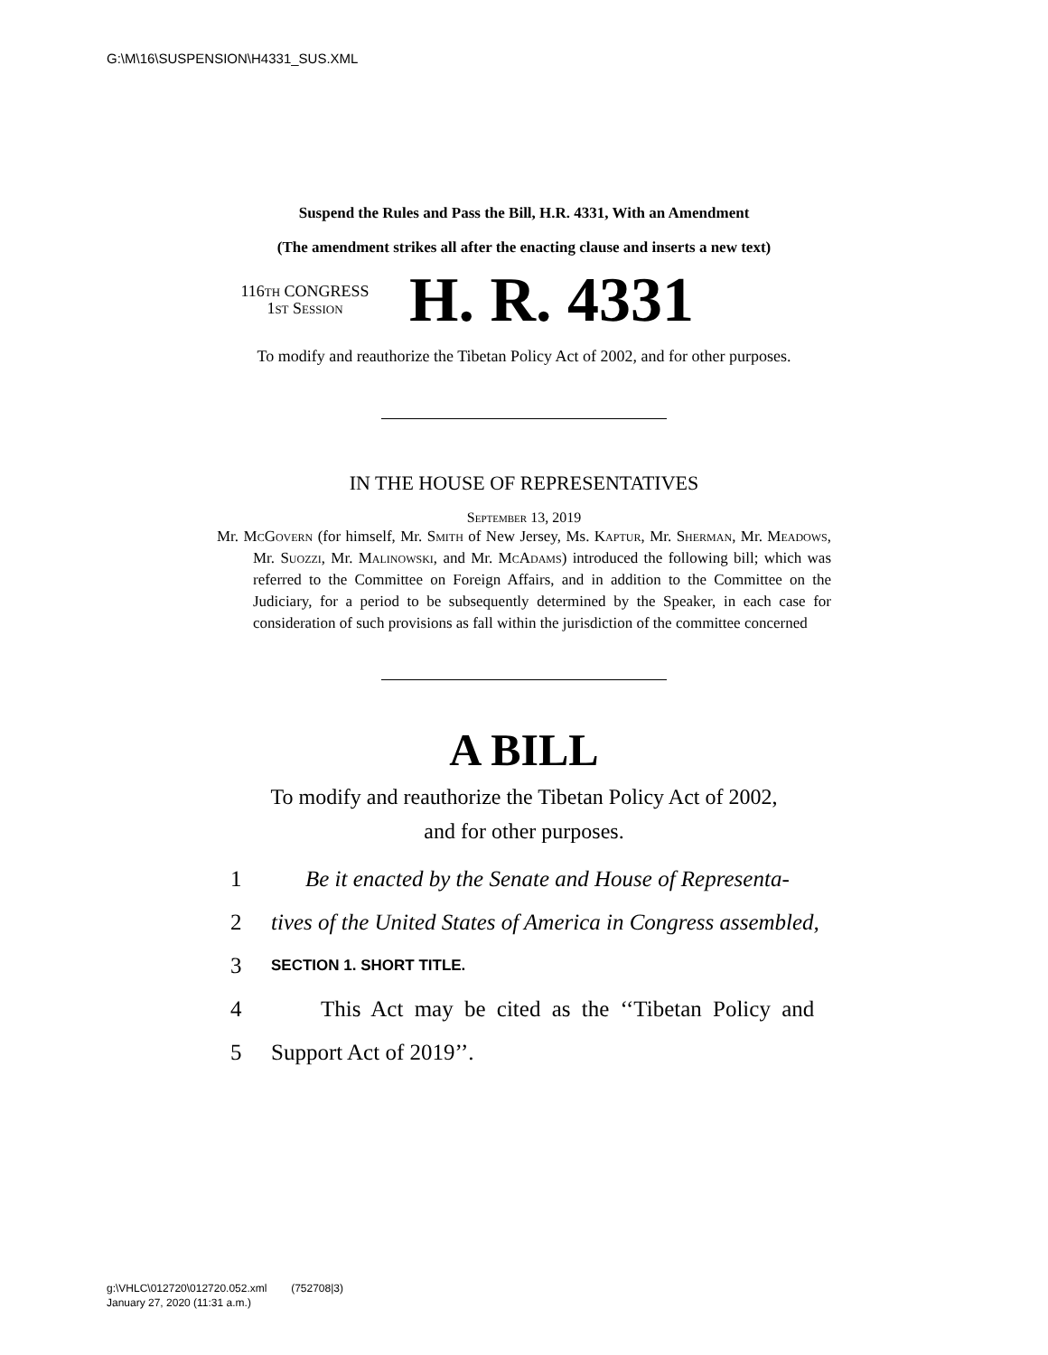G:\M\16\SUSPENSION\H4331_SUS.XML
Suspend the Rules and Pass the Bill, H.R. 4331, With an Amendment
(The amendment strikes all after the enacting clause and inserts a new text)
116th CONGRESS
1st Session
H. R. 4331
To modify and reauthorize the Tibetan Policy Act of 2002, and for other purposes.
IN THE HOUSE OF REPRESENTATIVES
September 13, 2019
Mr. McGovern (for himself, Mr. Smith of New Jersey, Ms. Kaptur, Mr. Sherman, Mr. Meadows, Mr. Suozzi, Mr. Malinowski, and Mr. McAdams) introduced the following bill; which was referred to the Committee on Foreign Affairs, and in addition to the Committee on the Judiciary, for a period to be subsequently determined by the Speaker, in each case for consideration of such provisions as fall within the jurisdiction of the committee concerned
A BILL
To modify and reauthorize the Tibetan Policy Act of 2002,
and for other purposes.
1 Be it enacted by the Senate and House of Representa-
2 tives of the United States of America in Congress assembled,
3 SECTION 1. SHORT TITLE.
4 This Act may be cited as the ‘‘Tibetan Policy and
5 Support Act of 2019’’.
g:\VHLC\012720\012720.052.xml (752708|3)
January 27, 2020 (11:31 a.m.)